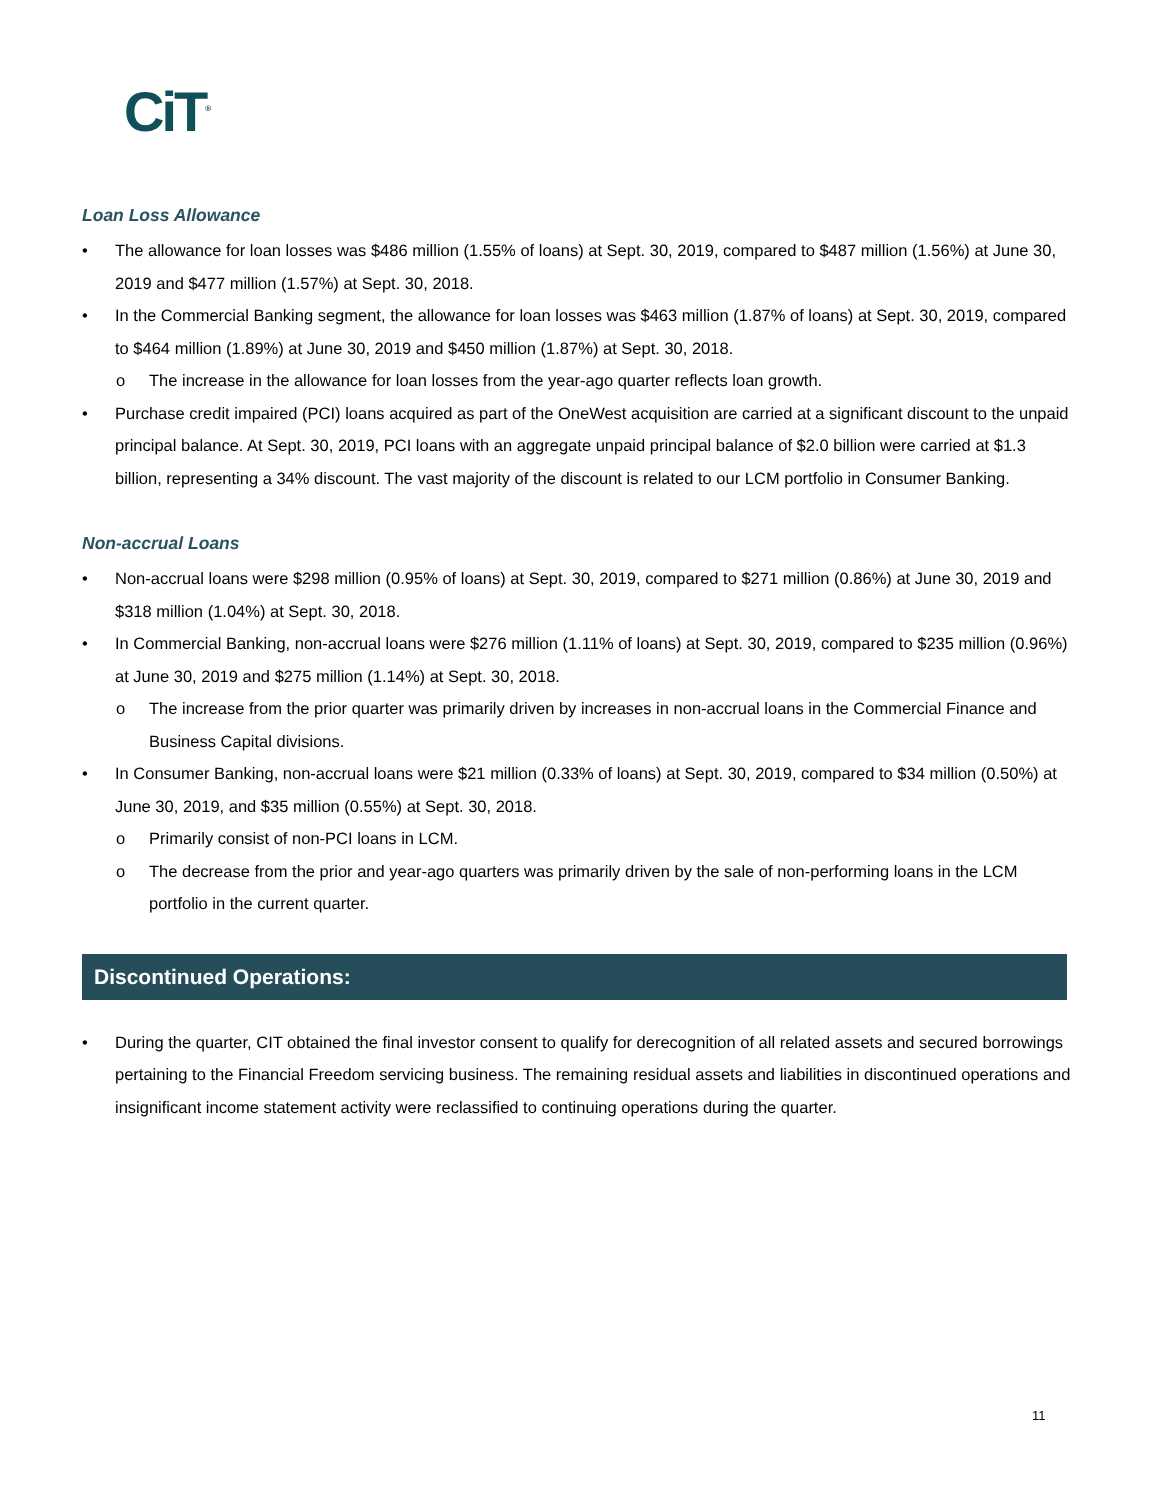CiT<sup>®</sup>
Loan Loss Allowance
• The allowance for loan losses was $486 million (1.55% of loans) at Sept. 30, 2019, compared to $487 million (1.56%) at June 30, 2019 and $477 million (1.57%) at Sept. 30, 2018.
• In the Commercial Banking segment, the allowance for loan losses was $463 million (1.87% of loans) at Sept. 30, 2019, compared to $464 million (1.89%) at June 30, 2019 and $450 million (1.87%) at Sept. 30, 2018.
o The increase in the allowance for loan losses from the year-ago quarter reflects loan growth.
• Purchase credit impaired (PCI) loans acquired as part of the OneWest acquisition are carried at a significant discount to the unpaid principal balance. At Sept. 30, 2019, PCI loans with an aggregate unpaid principal balance of $2.0 billion were carried at $1.3 billion, representing a 34% discount. The vast majority of the discount is related to our LCM portfolio in Consumer Banking.
Non-accrual Loans
• Non-accrual loans were $298 million (0.95% of loans) at Sept. 30, 2019, compared to $271 million (0.86%) at June 30, 2019 and $318 million (1.04%) at Sept. 30, 2018.
• In Commercial Banking, non-accrual loans were $276 million (1.11% of loans) at Sept. 30, 2019, compared to $235 million (0.96%) at June 30, 2019 and $275 million (1.14%) at Sept. 30, 2018.
o The increase from the prior quarter was primarily driven by increases in non-accrual loans in the Commercial Finance and Business Capital divisions.
• In Consumer Banking, non-accrual loans were $21 million (0.33% of loans) at Sept. 30, 2019, compared to $34 million (0.50%) at June 30, 2019, and $35 million (0.55%) at Sept. 30, 2018.
o Primarily consist of non-PCI loans in LCM.
o The decrease from the prior and year-ago quarters was primarily driven by the sale of non-performing loans in the LCM portfolio in the current quarter.
Discontinued Operations:
• During the quarter, CIT obtained the final investor consent to qualify for derecognition of all related assets and secured borrowings pertaining to the Financial Freedom servicing business. The remaining residual assets and liabilities in discontinued operations and insignificant income statement activity were reclassified to continuing operations during the quarter.
11